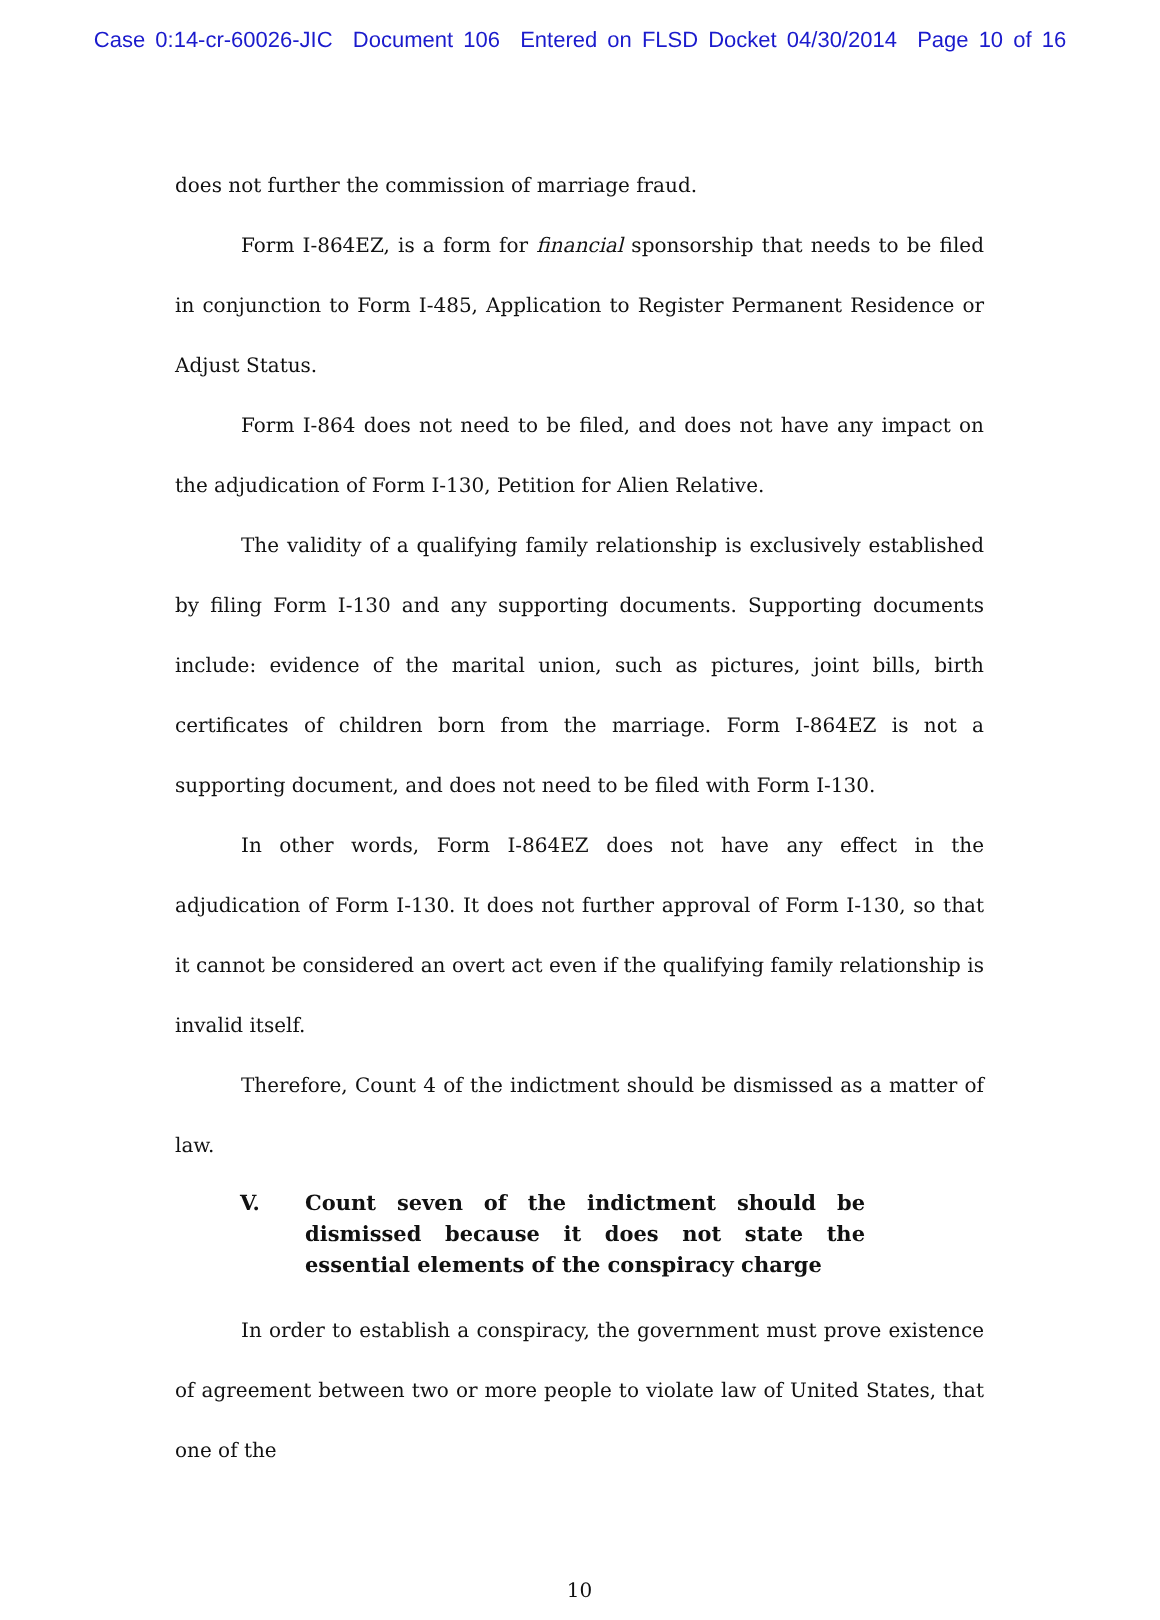Case 0:14-cr-60026-JIC Document 106 Entered on FLSD Docket 04/30/2014 Page 10 of 16
does not further the commission of marriage fraud.
Form I-864EZ, is a form for financial sponsorship that needs to be filed in conjunction to Form I-485, Application to Register Permanent Residence or Adjust Status.
Form I-864 does not need to be filed, and does not have any impact on the adjudication of Form I-130, Petition for Alien Relative.
The validity of a qualifying family relationship is exclusively established by filing Form I-130 and any supporting documents. Supporting documents include: evidence of the marital union, such as pictures, joint bills, birth certificates of children born from the marriage. Form I-864EZ is not a supporting document, and does not need to be filed with Form I-130.
In other words, Form I-864EZ does not have any effect in the adjudication of Form I-130. It does not further approval of Form I-130, so that it cannot be considered an overt act even if the qualifying family relationship is invalid itself.
Therefore, Count 4 of the indictment should be dismissed as a matter of law.
V. Count seven of the indictment should be dismissed because it does not state the essential elements of the conspiracy charge
In order to establish a conspiracy, the government must prove existence of agreement between two or more people to violate law of United States, that one of the
10